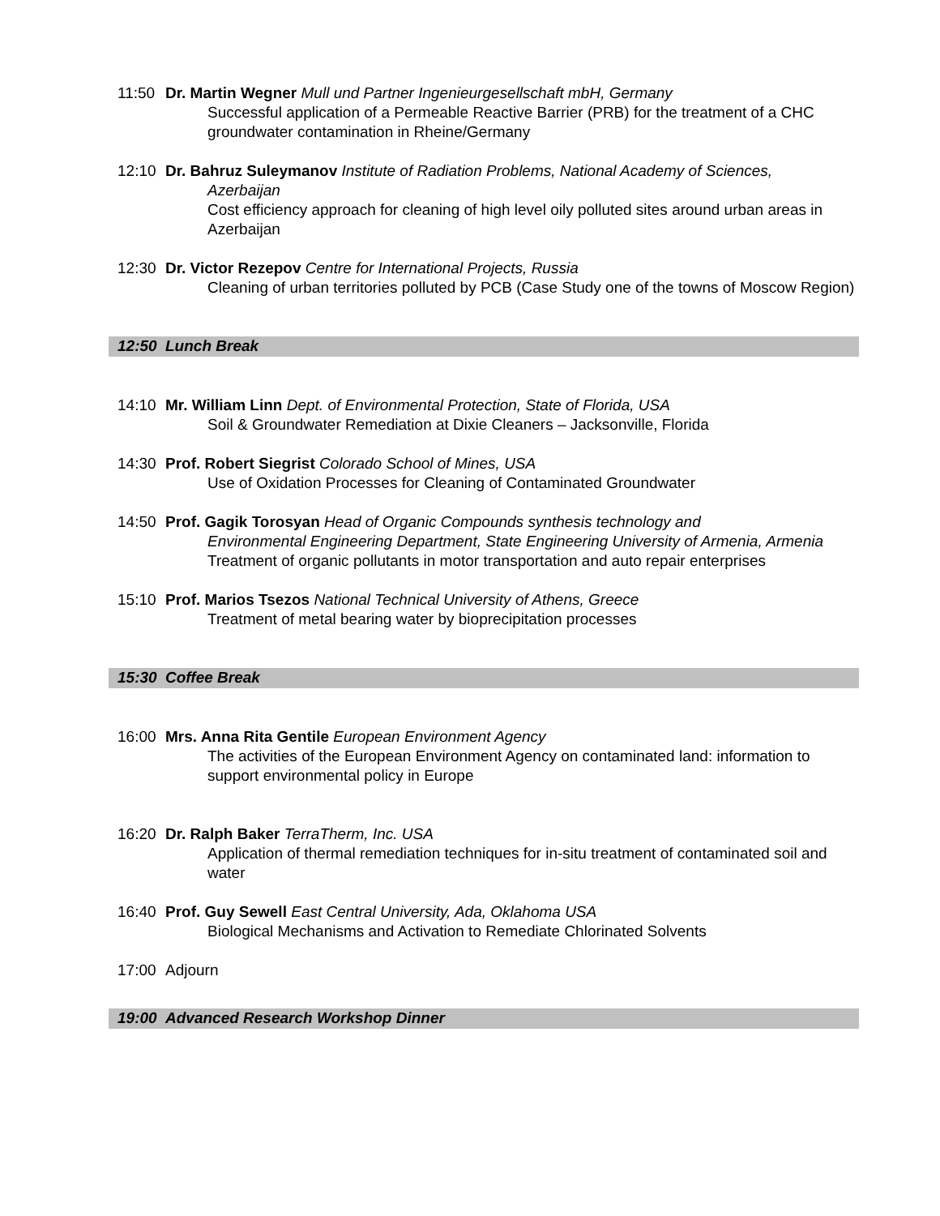11:50 Dr. Martin Wegner Mull und Partner Ingenieurgesellschaft mbH, Germany
Successful application of a Permeable Reactive Barrier (PRB) for the treatment of a CHC groundwater contamination in Rheine/Germany
12:10 Dr. Bahruz Suleymanov Institute of Radiation Problems, National Academy of Sciences,
Azerbaijan
Cost efficiency approach for cleaning of high level oily polluted sites around urban areas in Azerbaijan
12:30 Dr. Victor Rezepov Centre for International Projects, Russia
Cleaning of urban territories polluted by PCB (Case Study one of the towns of Moscow Region)
12:50 Lunch Break
14:10 Mr. William Linn Dept. of Environmental Protection, State of Florida, USA
Soil & Groundwater Remediation at Dixie Cleaners – Jacksonville, Florida
14:30 Prof. Robert Siegrist Colorado School of Mines, USA
Use of Oxidation Processes for Cleaning of Contaminated Groundwater
14:50 Prof. Gagik Torosyan Head of Organic Compounds synthesis technology and
Environmental Engineering Department, State Engineering University of Armenia, Armenia
Treatment of organic pollutants in motor transportation and auto repair enterprises
15:10 Prof. Marios Tsezos National Technical University of Athens, Greece
Treatment of metal bearing water by bioprecipitation processes
15:30 Coffee Break
16:00 Mrs. Anna Rita Gentile European Environment Agency
The activities of the European Environment Agency on contaminated land: information to support environmental policy in Europe
16:20 Dr. Ralph Baker TerraTherm, Inc. USA
Application of thermal remediation techniques for in-situ treatment of contaminated soil and water
16:40 Prof. Guy Sewell East Central University, Ada, Oklahoma USA
Biological Mechanisms and Activation to Remediate Chlorinated Solvents
17:00 Adjourn
19:00 Advanced Research Workshop Dinner